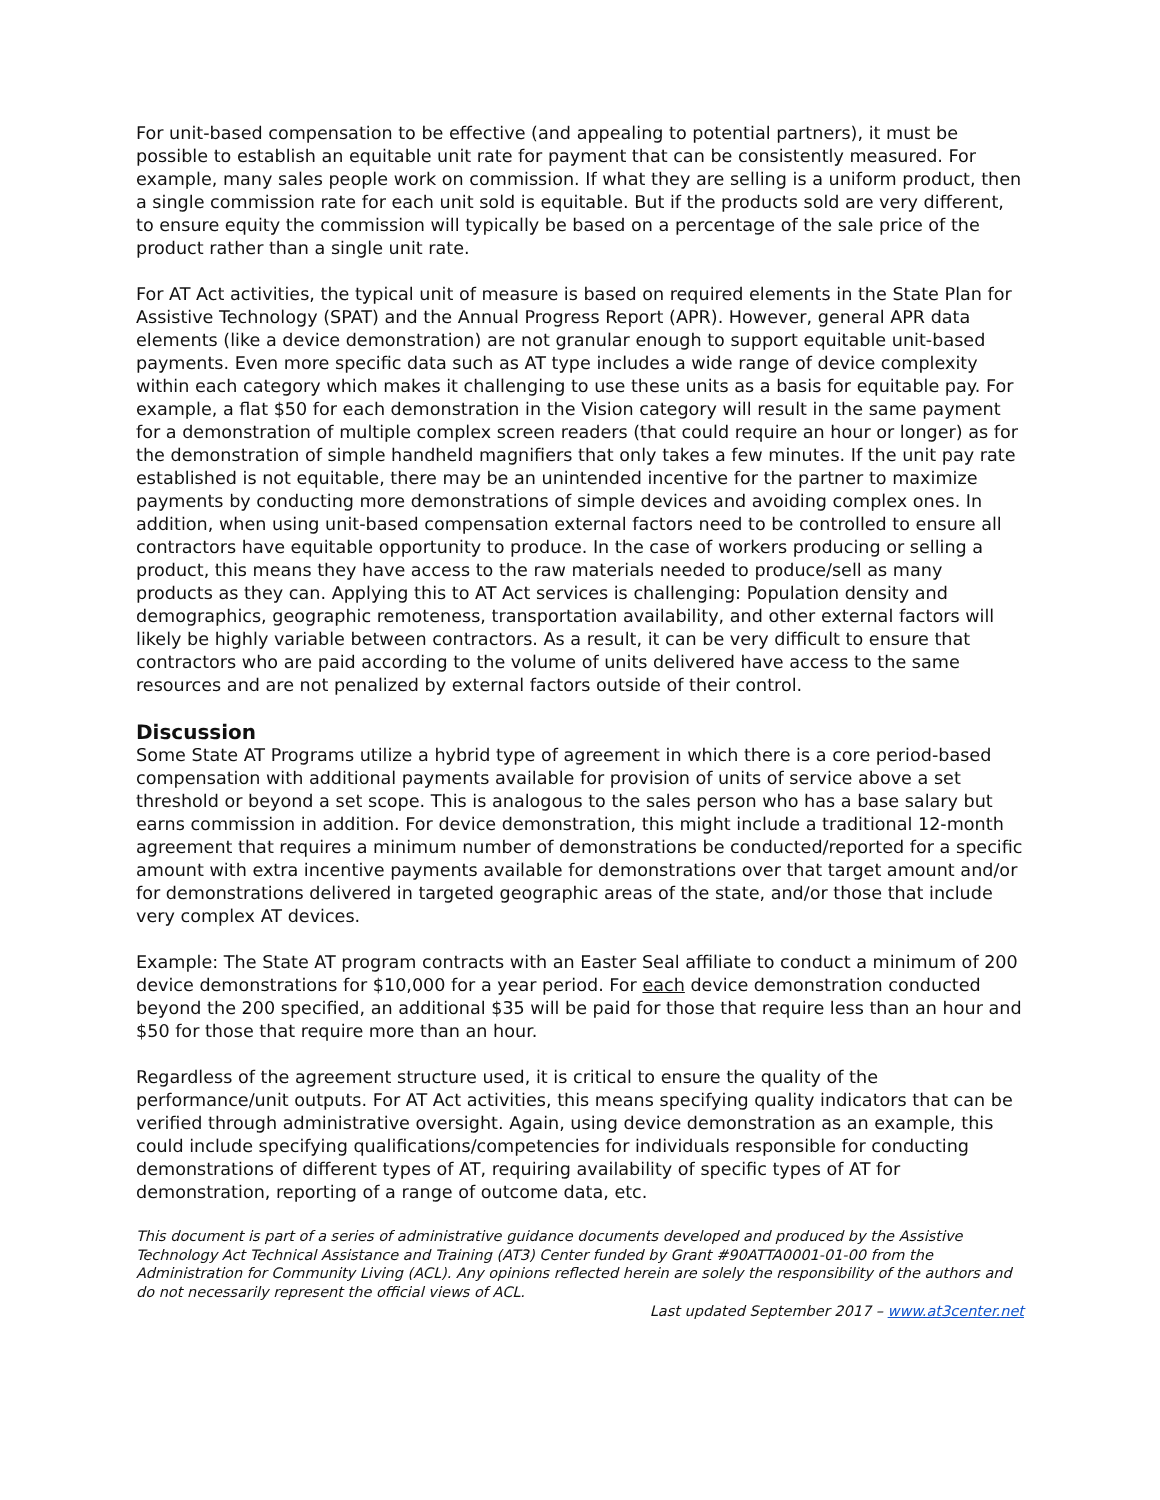For unit-based compensation to be effective (and appealing to potential partners), it must be possible to establish an equitable unit rate for payment that can be consistently measured. For example, many sales people work on commission. If what they are selling is a uniform product, then a single commission rate for each unit sold is equitable. But if the products sold are very different, to ensure equity the commission will typically be based on a percentage of the sale price of the product rather than a single unit rate.
For AT Act activities, the typical unit of measure is based on required elements in the State Plan for Assistive Technology (SPAT) and the Annual Progress Report (APR). However, general APR data elements (like a device demonstration) are not granular enough to support equitable unit-based payments. Even more specific data such as AT type includes a wide range of device complexity within each category which makes it challenging to use these units as a basis for equitable pay. For example, a flat $50 for each demonstration in the Vision category will result in the same payment for a demonstration of multiple complex screen readers (that could require an hour or longer) as for the demonstration of simple handheld magnifiers that only takes a few minutes. If the unit pay rate established is not equitable, there may be an unintended incentive for the partner to maximize payments by conducting more demonstrations of simple devices and avoiding complex ones. In addition, when using unit-based compensation external factors need to be controlled to ensure all contractors have equitable opportunity to produce. In the case of workers producing or selling a product, this means they have access to the raw materials needed to produce/sell as many products as they can. Applying this to AT Act services is challenging: Population density and demographics, geographic remoteness, transportation availability, and other external factors will likely be highly variable between contractors. As a result, it can be very difficult to ensure that contractors who are paid according to the volume of units delivered have access to the same resources and are not penalized by external factors outside of their control.
Discussion
Some State AT Programs utilize a hybrid type of agreement in which there is a core period-based compensation with additional payments available for provision of units of service above a set threshold or beyond a set scope. This is analogous to the sales person who has a base salary but earns commission in addition. For device demonstration, this might include a traditional 12-month agreement that requires a minimum number of demonstrations be conducted/reported for a specific amount with extra incentive payments available for demonstrations over that target amount and/or for demonstrations delivered in targeted geographic areas of the state, and/or those that include very complex AT devices.
Example: The State AT program contracts with an Easter Seal affiliate to conduct a minimum of 200 device demonstrations for $10,000 for a year period. For each device demonstration conducted beyond the 200 specified, an additional $35 will be paid for those that require less than an hour and $50 for those that require more than an hour.
Regardless of the agreement structure used, it is critical to ensure the quality of the performance/unit outputs. For AT Act activities, this means specifying quality indicators that can be verified through administrative oversight. Again, using device demonstration as an example, this could include specifying qualifications/competencies for individuals responsible for conducting demonstrations of different types of AT, requiring availability of specific types of AT for demonstration, reporting of a range of outcome data, etc.
This document is part of a series of administrative guidance documents developed and produced by the Assistive Technology Act Technical Assistance and Training (AT3) Center funded by Grant #90ATTA0001-01-00 from the Administration for Community Living (ACL). Any opinions reflected herein are solely the responsibility of the authors and do not necessarily represent the official views of ACL.
Last updated September 2017 – www.at3center.net